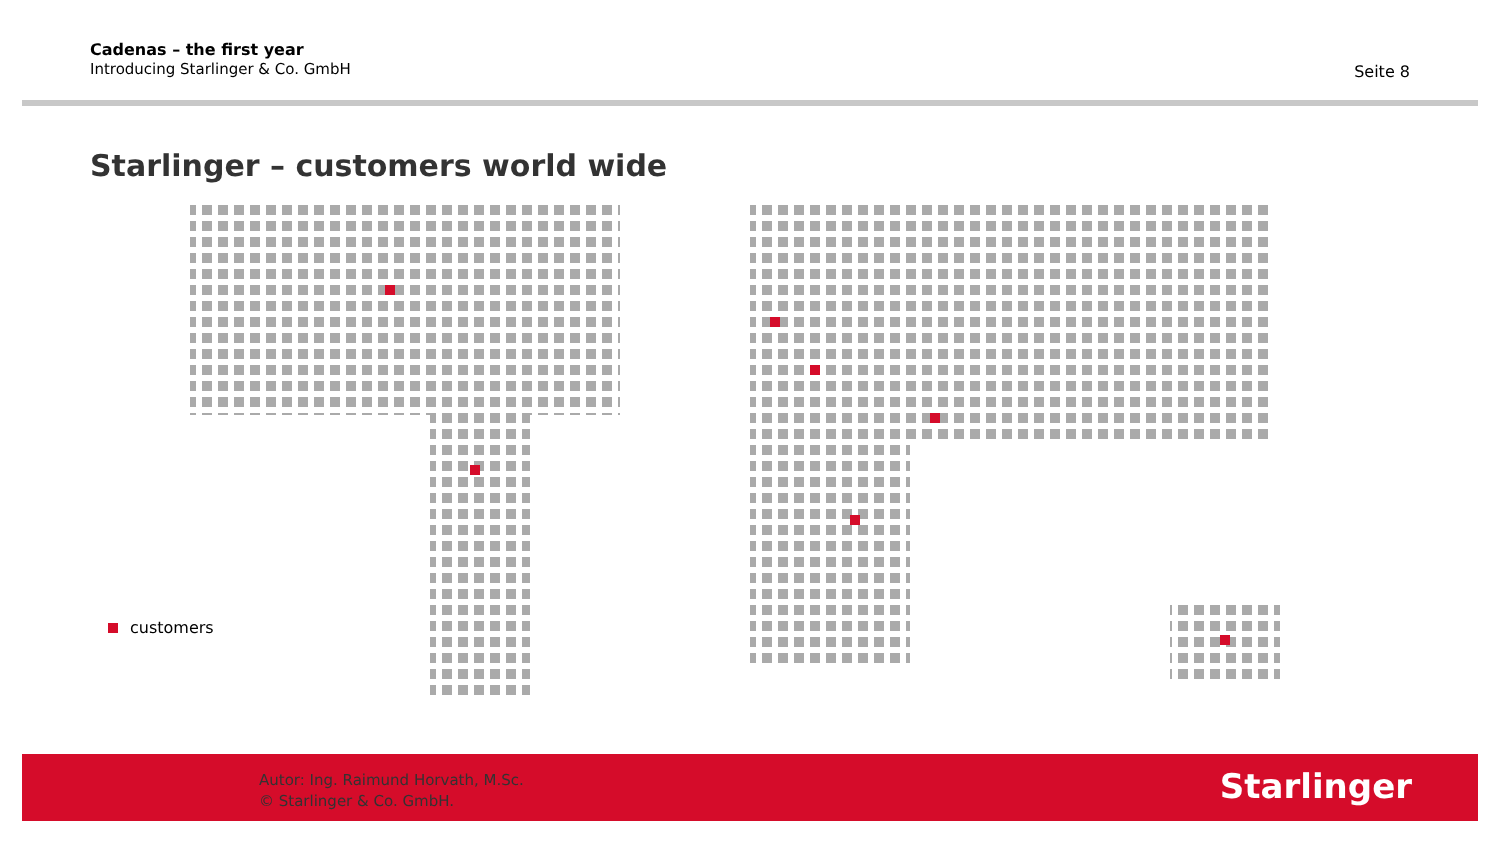Cadenas – the first year
Introducing Starlinger & Co. GmbH
Seite 8
Starlinger – customers world wide
customers
Autor: Ing. Raimund Horvath, M.Sc.
© Starlinger & Co. GmbH.
Starlinger